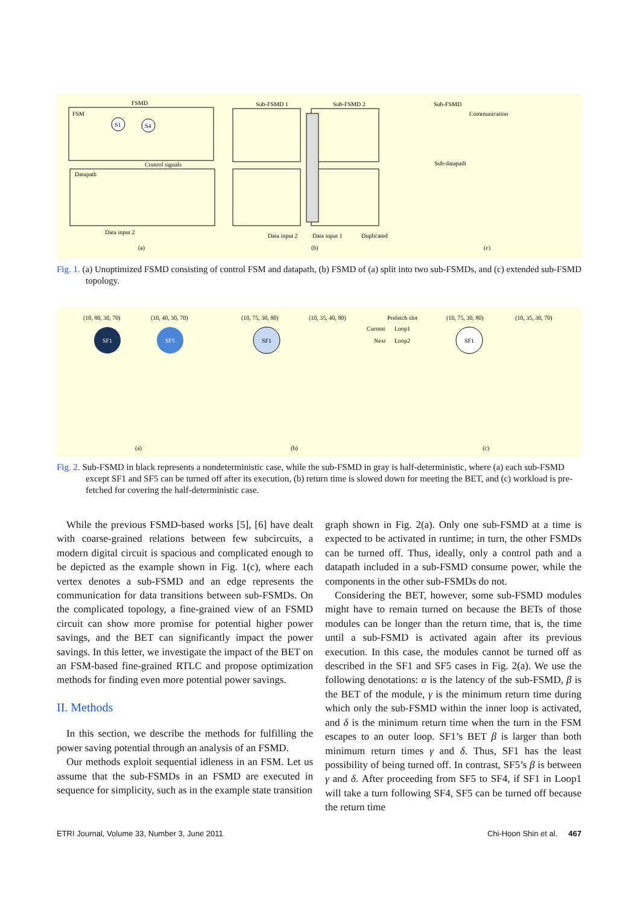FSMD
FSM
Datapath
Control signals
Data input 2
(a)
S1
S4
Sub-FSMD 1
Sub-FSMD 2
Data input 1
Data input 2
Duplicated
(b)
Sub-FSMD
Communication
Sub-datapath
(c)
Fig. 1. (a) Unoptimized FSMD consisting of control FSM and datapath, (b) FSMD of (a) split into two sub-FSMDs, and (c) extended sub-FSMD topology.
SF1
SF5
SF1
SF1
(10, 80, 30, 70)
(10, 40, 30, 70)
(10, 75, 30, 80)
(10, 35, 40, 80)
Prefetch slot
Current
Loop1
Next
Loop2
(10, 75, 30, 80)
(10, 35, 30, 70)
(a)
(b)
(c)
Fig. 2. Sub-FSMD in black represents a nondeterministic case, while the sub-FSMD in gray is half-deterministic, where (a) each sub-FSMD except SF1 and SF5 can be turned off after its execution, (b) return time is slowed down for meeting the BET, and (c) workload is pre-fetched for covering the half-deterministic case.
While the previous FSMD-based works [5], [6] have dealt with coarse-grained relations between few subcircuits, a modern digital circuit is spacious and complicated enough to be depicted as the example shown in Fig. 1(c), where each vertex denotes a sub-FSMD and an edge represents the communication for data transitions between sub-FSMDs. On the complicated topology, a fine-grained view of an FSMD circuit can show more promise for potential higher power savings, and the BET can significantly impact the power savings. In this letter, we investigate the impact of the BET on an FSM-based fine-grained RTLC and propose optimization methods for finding even more potential power savings.
II. Methods
In this section, we describe the methods for fulfilling the power saving potential through an analysis of an FSMD.
Our methods exploit sequential idleness in an FSM. Let us assume that the sub-FSMDs in an FSMD are executed in sequence for simplicity, such as in the example state transition
graph shown in Fig. 2(a). Only one sub-FSMD at a time is expected to be activated in runtime; in turn, the other FSMDs can be turned off. Thus, ideally, only a control path and a datapath included in a sub-FSMD consume power, while the components in the other sub-FSMDs do not.
Considering the BET, however, some sub-FSMD modules might have to remain turned on because the BETs of those modules can be longer than the return time, that is, the time until a sub-FSMD is activated again after its previous execution. In this case, the modules cannot be turned off as described in the SF1 and SF5 cases in Fig. 2(a). We use the following denotations: α is the latency of the sub-FSMD, β is the BET of the module, γ is the minimum return time during which only the sub-FSMD within the inner loop is activated, and δ is the minimum return time when the turn in the FSM escapes to an outer loop. SF1’s BET β is larger than both minimum return times γ and δ. Thus, SF1 has the least possibility of being turned off. In contrast, SF5’s β is between γ and δ. After proceeding from SF5 to SF4, if SF1 in Loop1 will take a turn following SF4, SF5 can be turned off because the return time
ETRI Journal, Volume 33, Number 3, June 2011 Chi-Hoon Shin et al. 467